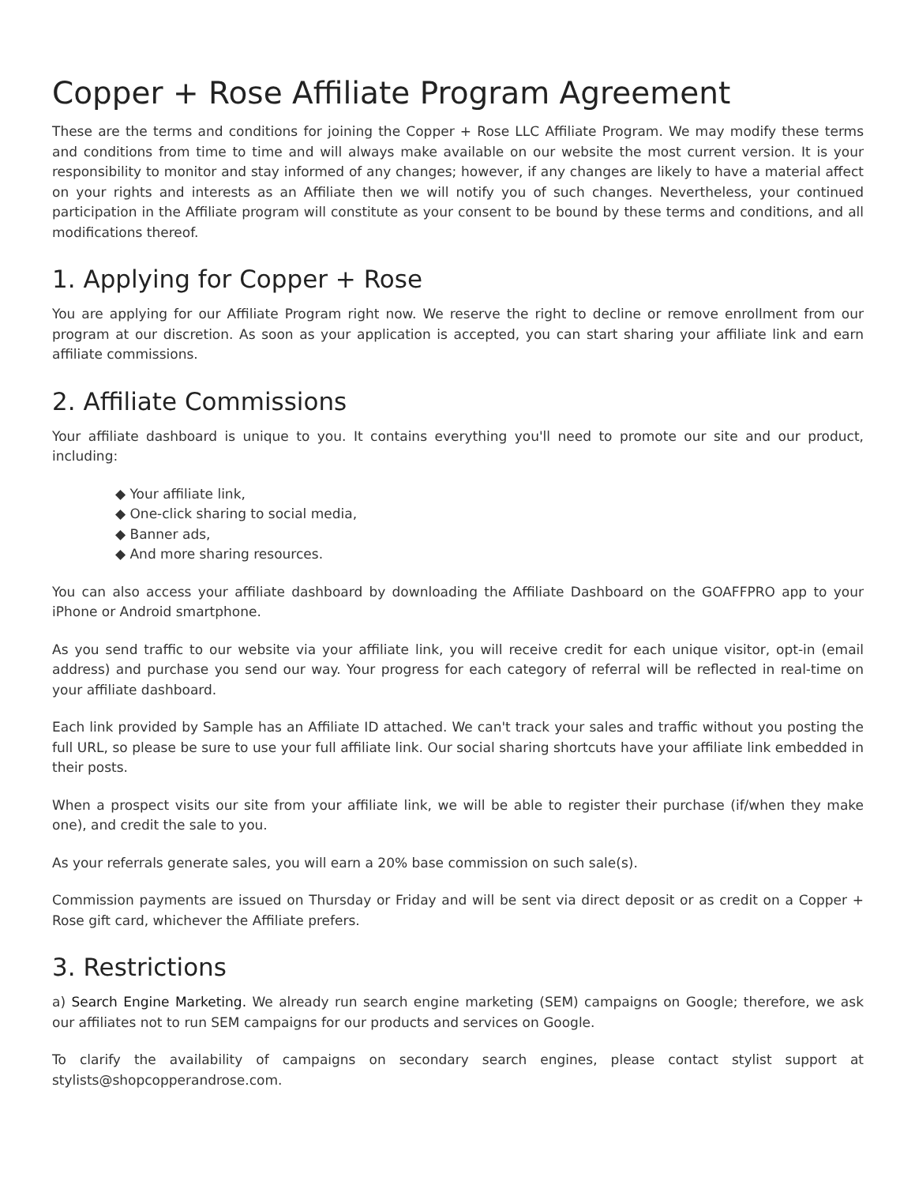Copper + Rose Affiliate Program Agreement
These are the terms and conditions for joining the Copper + Rose LLC Affiliate Program. We may modify these terms and conditions from time to time and will always make available on our website the most current version. It is your responsibility to monitor and stay informed of any changes; however, if any changes are likely to have a material affect on your rights and interests as an Affiliate then we will notify you of such changes. Nevertheless, your continued participation in the Affiliate program will constitute as your consent to be bound by these terms and conditions, and all modifications thereof.
1. Applying for Copper + Rose
You are applying for our Affiliate Program right now. We reserve the right to decline or remove enrollment from our program at our discretion. As soon as your application is accepted, you can start sharing your affiliate link and earn affiliate commissions.
2. Affiliate Commissions
Your affiliate dashboard is unique to you. It contains everything you'll need to promote our site and our product, including:
◆ Your affiliate link,
◆ One-click sharing to social media,
◆ Banner ads,
◆ And more sharing resources.
You can also access your affiliate dashboard by downloading the Affiliate Dashboard on the GOAFFPRO app to your iPhone or Android smartphone.
As you send traffic to our website via your affiliate link, you will receive credit for each unique visitor, opt-in (email address) and purchase you send our way. Your progress for each category of referral will be reflected in real-time on your affiliate dashboard.
Each link provided by Sample has an Affiliate ID attached. We can't track your sales and traffic without you posting the full URL, so please be sure to use your full affiliate link. Our social sharing shortcuts have your affiliate link embedded in their posts.
When a prospect visits our site from your affiliate link, we will be able to register their purchase (if/when they make one), and credit the sale to you.
As your referrals generate sales, you will earn a 20% base commission on such sale(s).
Commission payments are issued on Thursday or Friday and will be sent via direct deposit or as credit on a Copper + Rose gift card, whichever the Affiliate prefers.
3. Restrictions
a) Search Engine Marketing. We already run search engine marketing (SEM) campaigns on Google; therefore, we ask our affiliates not to run SEM campaigns for our products and services on Google.
To clarify the availability of campaigns on secondary search engines, please contact stylist support at stylists@shopcopperandrose.com.